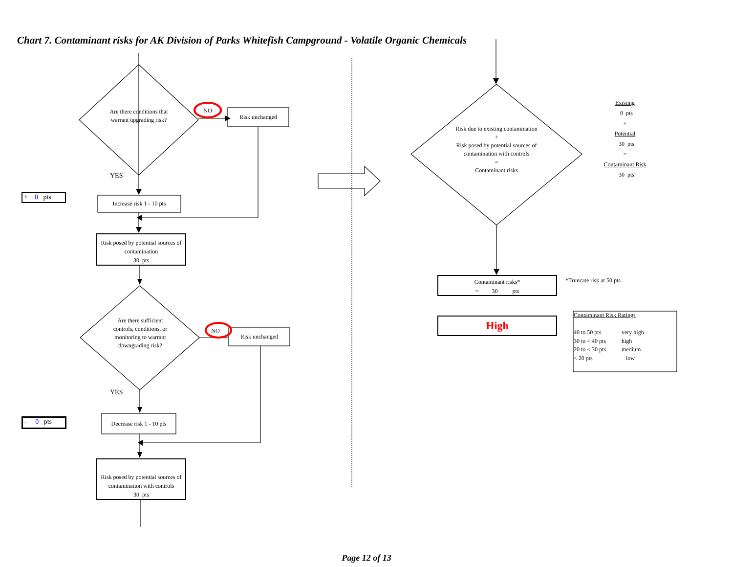Chart 7. Contaminant risks for AK Division of Parks Whitefish Campground - Volatile Organic Chemicals
Are there conditions that warrant upgrading risk?
NO
Risk unchanged
YES
+ 0 pts
Increase risk 1 - 10 pts
Risk posed by potential sources of contamination
30 pts
Are there sufficient controls, conditions, or monitoring to warrant downgrading risk?
NO
Risk unchanged
YES
- 0 pts
Decrease risk 1 - 10 pts
Risk posed by potential sources of contamination with controls
30 pts
Risk due to existing contamination
+
Risk posed by potential sources of contamination with controls
=
Contaminant risks
Existing
0 pts
+
Potential
30 pts
=
Contaminant Risk
30 pts
Contaminant risks*
= 30 pts
*Truncate risk at 50 pts
High
Contaminant Risk Ratings
| 40 to 50 pts | very high |
| 30 to < 40 pts | high |
| 20 to < 30 pts | medium |
| < 20 pts | low |
Page 12 of 13